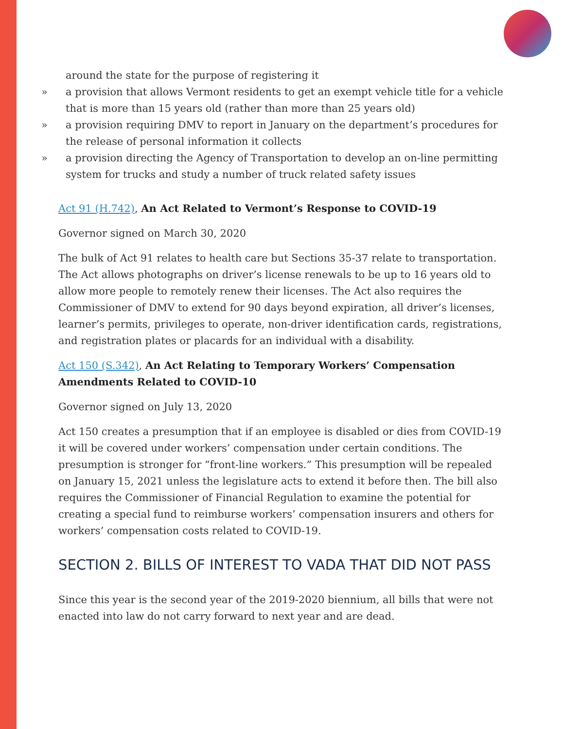around the state for the purpose of registering it
» a provision that allows Vermont residents to get an exempt vehicle title for a vehicle that is more than 15 years old (rather than more than 25 years old)
» a provision requiring DMV to report in January on the department’s procedures for the release of personal information it collects
» a provision directing the Agency of Transportation to develop an on-line permitting system for trucks and study a number of truck related safety issues
Act 91 (H.742), An Act Related to Vermont’s Response to COVID-19
Governor signed on March 30, 2020
The bulk of Act 91 relates to health care but Sections 35-37 relate to transportation. The Act allows photographs on driver’s license renewals to be up to 16 years old to allow more people to remotely renew their licenses. The Act also requires the Commissioner of DMV to extend for 90 days beyond expiration, all driver’s licenses, learner’s permits, privileges to operate, non-driver identification cards, registrations, and registration plates or placards for an individual with a disability.
Act 150 (S.342), An Act Relating to Temporary Workers’ Compensation Amendments Related to COVID-10
Governor signed on July 13, 2020
Act 150 creates a presumption that if an employee is disabled or dies from COVID-19 it will be covered under workers’ compensation under certain conditions. The presumption is stronger for “front-line workers.” This presumption will be repealed on January 15, 2021 unless the legislature acts to extend it before then. The bill also requires the Commissioner of Financial Regulation to examine the potential for creating a special fund to reimburse workers’ compensation insurers and others for workers’ compensation costs related to COVID-19.
SECTION 2. BILLS OF INTEREST TO VADA THAT DID NOT PASS
Since this year is the second year of the 2019-2020 biennium, all bills that were not enacted into law do not carry forward to next year and are dead.